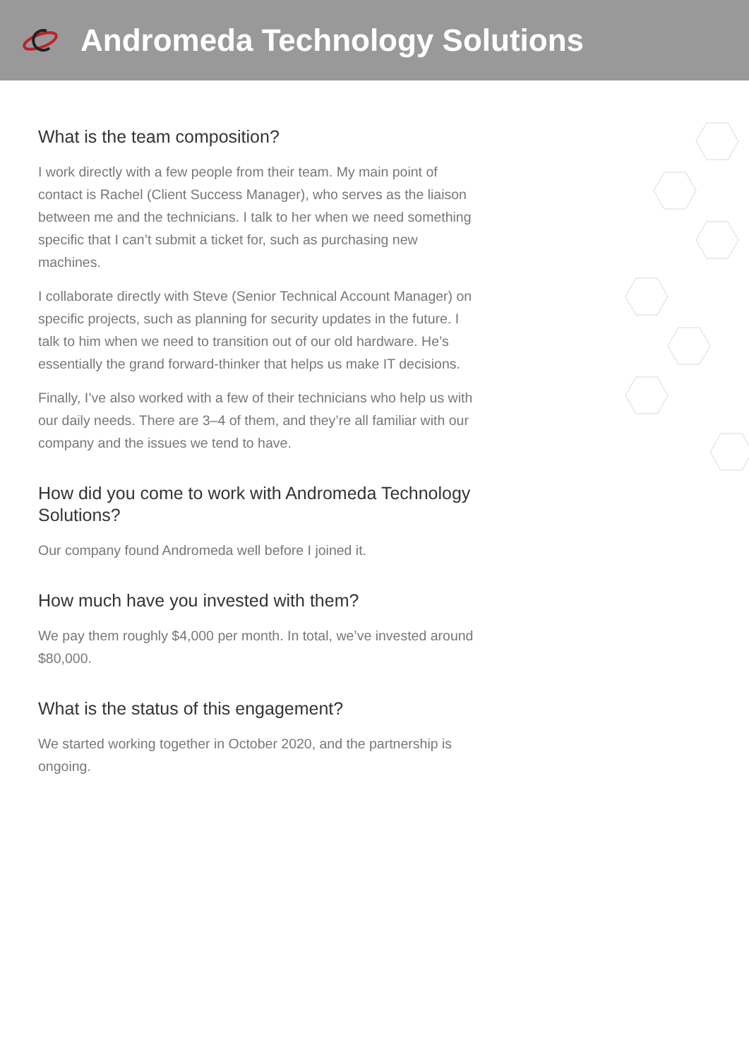Andromeda Technology Solutions
What is the team composition?
I work directly with a few people from their team. My main point of contact is Rachel (Client Success Manager), who serves as the liaison between me and the technicians. I talk to her when we need something specific that I can’t submit a ticket for, such as purchasing new machines.
I collaborate directly with Steve (Senior Technical Account Manager) on specific projects, such as planning for security updates in the future. I talk to him when we need to transition out of our old hardware. He’s essentially the grand forward-thinker that helps us make IT decisions.
Finally, I’ve also worked with a few of their technicians who help us with our daily needs. There are 3–4 of them, and they’re all familiar with our company and the issues we tend to have.
How did you come to work with Andromeda Technology Solutions?
Our company found Andromeda well before I joined it.
How much have you invested with them?
We pay them roughly $4,000 per month. In total, we’ve invested around $80,000.
What is the status of this engagement?
We started working together in October 2020, and the partnership is ongoing.